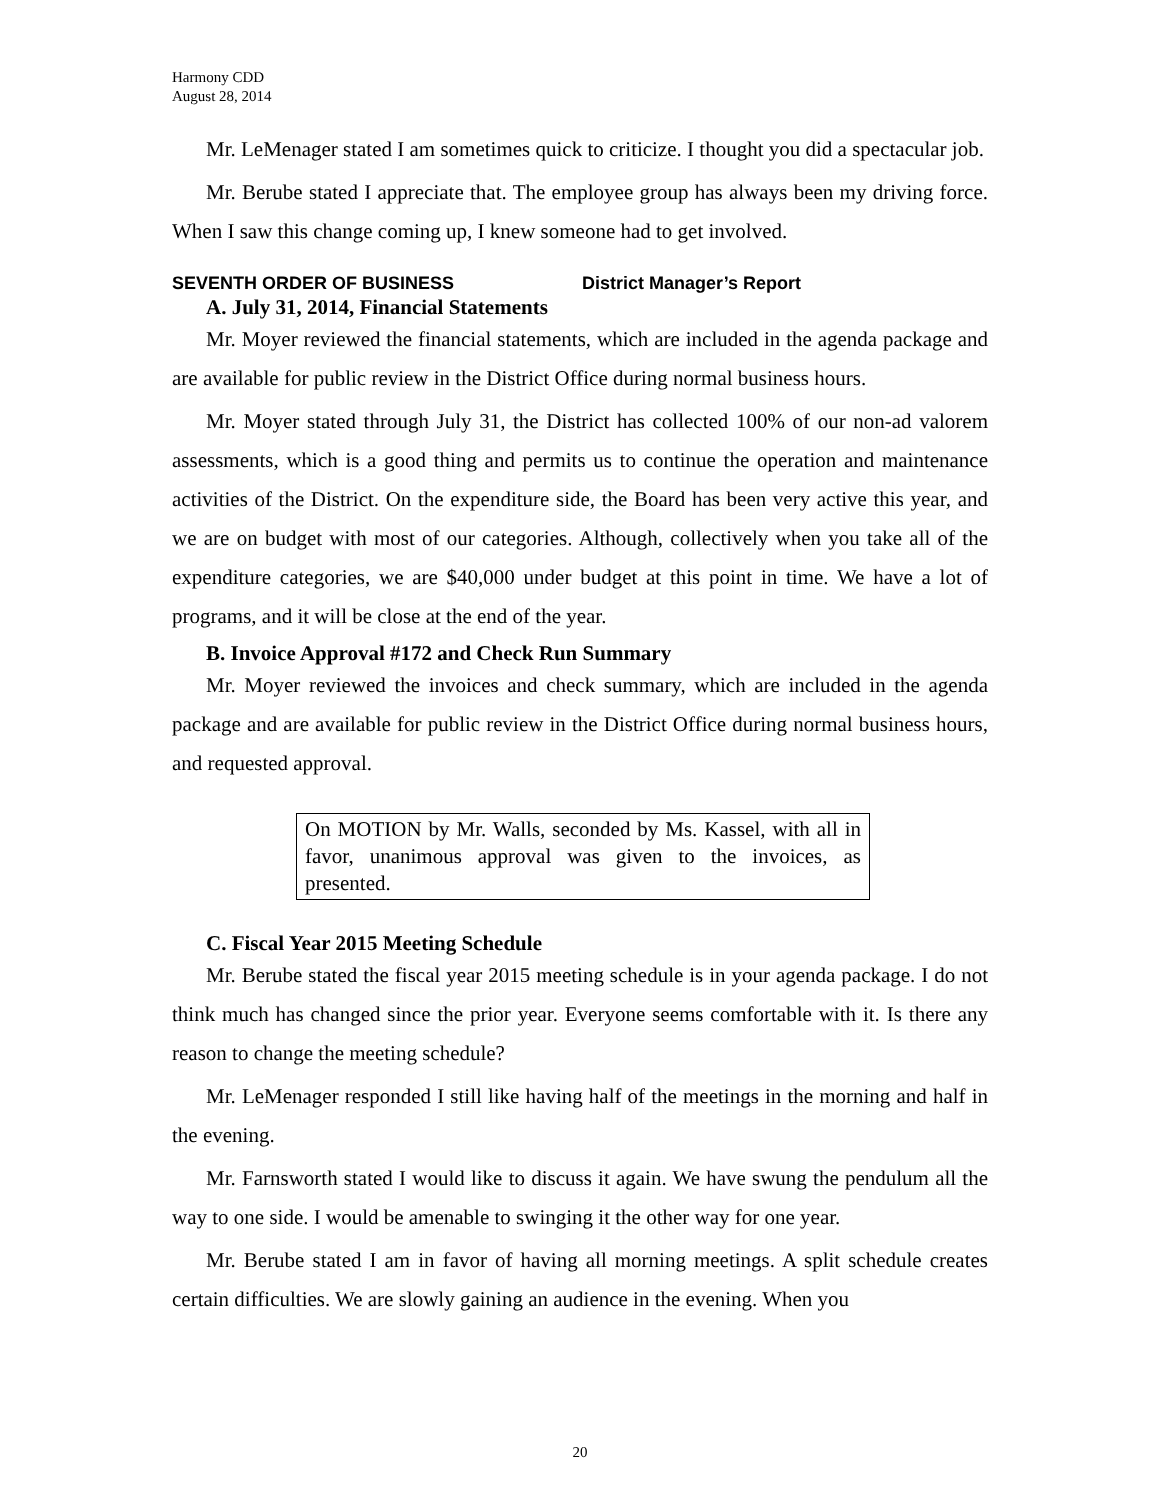Harmony CDD
August 28, 2014
Mr. LeMenager stated I am sometimes quick to criticize. I thought you did a spectacular job.
Mr. Berube stated I appreciate that. The employee group has always been my driving force. When I saw this change coming up, I knew someone had to get involved.
SEVENTH ORDER OF BUSINESS District Manager’s Report
A. July 31, 2014, Financial Statements
Mr. Moyer reviewed the financial statements, which are included in the agenda package and are available for public review in the District Office during normal business hours.
Mr. Moyer stated through July 31, the District has collected 100% of our non-ad valorem assessments, which is a good thing and permits us to continue the operation and maintenance activities of the District. On the expenditure side, the Board has been very active this year, and we are on budget with most of our categories. Although, collectively when you take all of the expenditure categories, we are $40,000 under budget at this point in time. We have a lot of programs, and it will be close at the end of the year.
B. Invoice Approval #172 and Check Run Summary
Mr. Moyer reviewed the invoices and check summary, which are included in the agenda package and are available for public review in the District Office during normal business hours, and requested approval.
On MOTION by Mr. Walls, seconded by Ms. Kassel, with all in favor, unanimous approval was given to the invoices, as presented.
C. Fiscal Year 2015 Meeting Schedule
Mr. Berube stated the fiscal year 2015 meeting schedule is in your agenda package. I do not think much has changed since the prior year. Everyone seems comfortable with it. Is there any reason to change the meeting schedule?
Mr. LeMenager responded I still like having half of the meetings in the morning and half in the evening.
Mr. Farnsworth stated I would like to discuss it again. We have swung the pendulum all the way to one side. I would be amenable to swinging it the other way for one year.
Mr. Berube stated I am in favor of having all morning meetings. A split schedule creates certain difficulties. We are slowly gaining an audience in the evening. When you
20